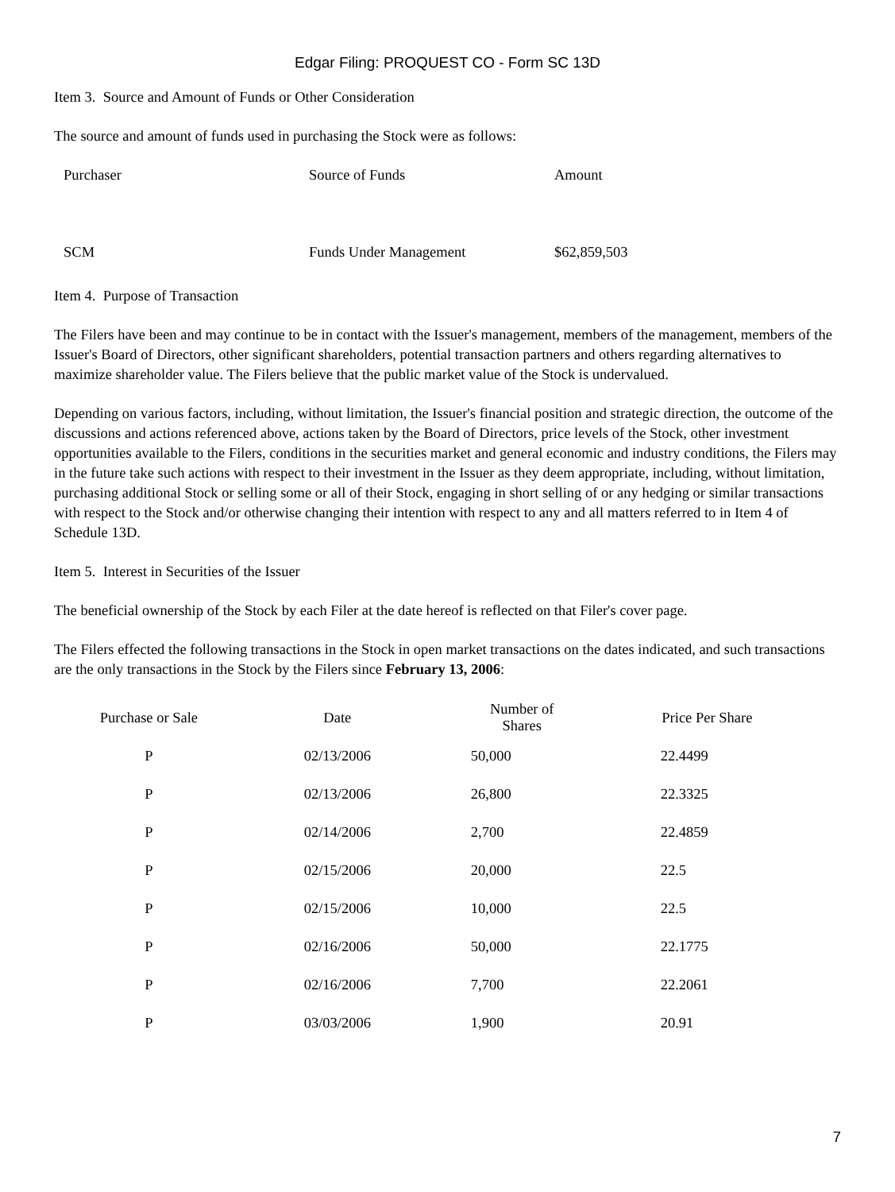Edgar Filing: PROQUEST CO - Form SC 13D
Item 3. Source and Amount of Funds or Other Consideration
The source and amount of funds used in purchasing the Stock were as follows:
| Purchaser | Source of Funds | Amount |
| SCM | Funds Under Management | $62,859,503 |
Item 4. Purpose of Transaction
The Filers have been and may continue to be in contact with the Issuer's management, members of the management, members of the Issuer's Board of Directors, other significant shareholders, potential transaction partners and others regarding alternatives to maximize shareholder value. The Filers believe that the public market value of the Stock is undervalued.
Depending on various factors, including, without limitation, the Issuer's financial position and strategic direction, the outcome of the discussions and actions referenced above, actions taken by the Board of Directors, price levels of the Stock, other investment opportunities available to the Filers, conditions in the securities market and general economic and industry conditions, the Filers may in the future take such actions with respect to their investment in the Issuer as they deem appropriate, including, without limitation, purchasing additional Stock or selling some or all of their Stock, engaging in short selling of or any hedging or similar transactions with respect to the Stock and/or otherwise changing their intention with respect to any and all matters referred to in Item 4 of Schedule 13D.
Item 5. Interest in Securities of the Issuer
The beneficial ownership of the Stock by each Filer at the date hereof is reflected on that Filer's cover page.
The Filers effected the following transactions in the Stock in open market transactions on the dates indicated, and such transactions are the only transactions in the Stock by the Filers since February 13, 2006:
| Purchase or Sale | Date | Number of Shares | Price Per Share |
| --- | --- | --- | --- |
| P | 02/13/2006 | 50,000 | 22.4499 |
| P | 02/13/2006 | 26,800 | 22.3325 |
| P | 02/14/2006 | 2,700 | 22.4859 |
| P | 02/15/2006 | 20,000 | 22.5 |
| P | 02/15/2006 | 10,000 | 22.5 |
| P | 02/16/2006 | 50,000 | 22.1775 |
| P | 02/16/2006 | 7,700 | 22.2061 |
| P | 03/03/2006 | 1,900 | 20.91 |
7